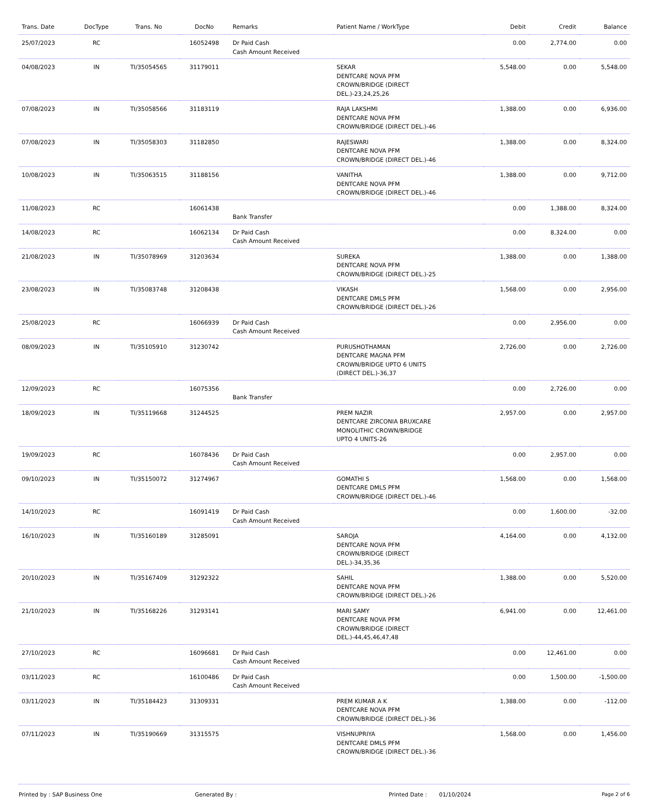| Trans. Date | DocType | Trans. No | DocNo | Remarks | Patient Name / WorkType | Debit | Credit | Balance |
| --- | --- | --- | --- | --- | --- | --- | --- | --- |
| 25/07/2023 | RC | | 16052498 | Dr Paid Cash Cash Amount Received | | 0.00 | 2,774.00 | 0.00 |
| 04/08/2023 | IN | TI/35054565 | 31179011 | | SEKAR DENTCARE NOVA PFM CROWN/BRIDGE (DIRECT DEL.)-23,24,25,26 | 5,548.00 | 0.00 | 5,548.00 |
| 07/08/2023 | IN | TI/35058566 | 31183119 | | RAJA LAKSHMI DENTCARE NOVA PFM CROWN/BRIDGE (DIRECT DEL.)-46 | 1,388.00 | 0.00 | 6,936.00 |
| 07/08/2023 | IN | TI/35058303 | 31182850 | | RAJESWARI DENTCARE NOVA PFM CROWN/BRIDGE (DIRECT DEL.)-46 | 1,388.00 | 0.00 | 8,324.00 |
| 10/08/2023 | IN | TI/35063515 | 31188156 | | VANITHA DENTCARE NOVA PFM CROWN/BRIDGE (DIRECT DEL.)-46 | 1,388.00 | 0.00 | 9,712.00 |
| 11/08/2023 | RC | | 16061438 | Bank Transfer | | 0.00 | 1,388.00 | 8,324.00 |
| 14/08/2023 | RC | | 16062134 | Dr Paid Cash Cash Amount Received | | 0.00 | 8,324.00 | 0.00 |
| 21/08/2023 | IN | TI/35078969 | 31203634 | | SUREKA DENTCARE NOVA PFM CROWN/BRIDGE (DIRECT DEL.)-25 | 1,388.00 | 0.00 | 1,388.00 |
| 23/08/2023 | IN | TI/35083748 | 31208438 | | VIKASH DENTCARE DMLS PFM CROWN/BRIDGE (DIRECT DEL.)-26 | 1,568.00 | 0.00 | 2,956.00 |
| 25/08/2023 | RC | | 16066939 | Dr Paid Cash Cash Amount Received | | 0.00 | 2,956.00 | 0.00 |
| 08/09/2023 | IN | TI/35105910 | 31230742 | | PURUSHOTHAMAN DENTCARE MAGNA PFM CROWN/BRIDGE UPTO 6 UNITS (DIRECT DEL.)-36,37 | 2,726.00 | 0.00 | 2,726.00 |
| 12/09/2023 | RC | | 16075356 | Bank Transfer | | 0.00 | 2,726.00 | 0.00 |
| 18/09/2023 | IN | TI/35119668 | 31244525 | | PREM NAZIR DENTCARE ZIRCONIA BRUXCARE MONOLITHIC CROWN/BRIDGE UPTO 4 UNITS-26 | 2,957.00 | 0.00 | 2,957.00 |
| 19/09/2023 | RC | | 16078436 | Dr Paid Cash Cash Amount Received | | 0.00 | 2,957.00 | 0.00 |
| 09/10/2023 | IN | TI/35150072 | 31274967 | | GOMATHI S DENTCARE DMLS PFM CROWN/BRIDGE (DIRECT DEL.)-46 | 1,568.00 | 0.00 | 1,568.00 |
| 14/10/2023 | RC | | 16091419 | Dr Paid Cash Cash Amount Received | | 0.00 | 1,600.00 | -32.00 |
| 16/10/2023 | IN | TI/35160189 | 31285091 | | SAROJA DENTCARE NOVA PFM CROWN/BRIDGE (DIRECT DEL.)-34,35,36 | 4,164.00 | 0.00 | 4,132.00 |
| 20/10/2023 | IN | TI/35167409 | 31292322 | | SAHIL DENTCARE NOVA PFM CROWN/BRIDGE (DIRECT DEL.)-26 | 1,388.00 | 0.00 | 5,520.00 |
| 21/10/2023 | IN | TI/35168226 | 31293141 | | MARI SAMY DENTCARE NOVA PFM CROWN/BRIDGE (DIRECT DEL.)-44,45,46,47,48 | 6,941.00 | 0.00 | 12,461.00 |
| 27/10/2023 | RC | | 16096681 | Dr Paid Cash Cash Amount Received | | 0.00 | 12,461.00 | 0.00 |
| 03/11/2023 | RC | | 16100486 | Dr Paid Cash Cash Amount Received | | 0.00 | 1,500.00 | -1,500.00 |
| 03/11/2023 | IN | TI/35184423 | 31309331 | | PREM KUMAR A K DENTCARE NOVA PFM CROWN/BRIDGE (DIRECT DEL.)-36 | 1,388.00 | 0.00 | -112.00 |
| 07/11/2023 | IN | TI/35190669 | 31315575 | | VISHNUPRIYA DENTCARE DMLS PFM CROWN/BRIDGE (DIRECT DEL.)-36 | 1,568.00 | 0.00 | 1,456.00 |
Printed by : SAP Business One Generated By : Printed Date : 01/10/2024 Page 2 of 6